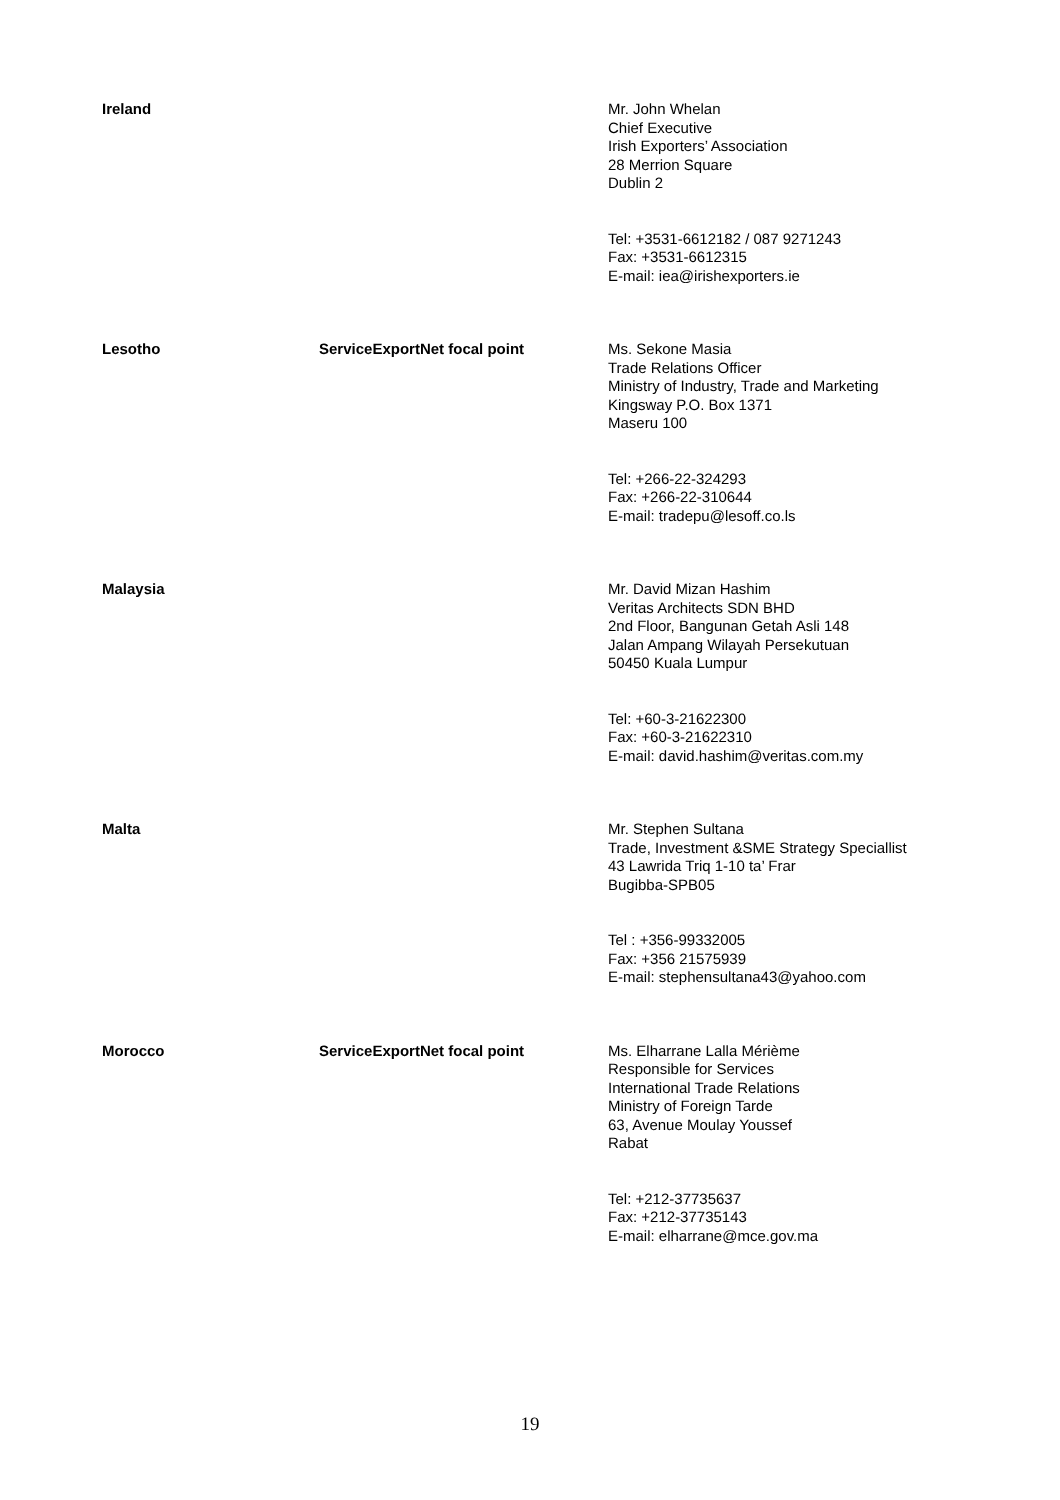| Ireland | | Mr. John Whelan Chief Executive Irish Exporters’ Association 28 Merrion Square Dublin 2 Tel: +3531-6612182 / 087 9271243 Fax: +3531-6612315 E-mail: iea@irishexporters.ie |
| Lesotho | ServiceExportNet focal point | Ms. Sekone Masia Trade Relations Officer Ministry of Industry, Trade and Marketing Kingsway P.O. Box 1371 Maseru 100 Tel: +266-22-324293 Fax: +266-22-310644 E-mail: tradepu@lesoff.co.ls |
| Malaysia | | Mr. David Mizan Hashim Veritas Architects SDN BHD 2nd Floor, Bangunan Getah Asli 148 Jalan Ampang Wilayah Persekutuan 50450 Kuala Lumpur Tel: +60-3-21622300 Fax: +60-3-21622310 E-mail: david.hashim@veritas.com.my |
| Malta | | Mr. Stephen Sultana Trade, Investment &SME Strategy Speciallist 43 Lawrida Triq 1-10 ta’ Frar Bugibba-SPB05 Tel : +356-99332005 Fax: +356 21575939 E-mail: stephensultana43@yahoo.com |
| Morocco | ServiceExportNet focal point | Ms. Elharrane Lalla Mérième Responsible for Services International Trade Relations Ministry of Foreign Tarde 63, Avenue Moulay Youssef Rabat Tel: +212-37735637 Fax: +212-37735143 E-mail: elharrane@mce.gov.ma |
19